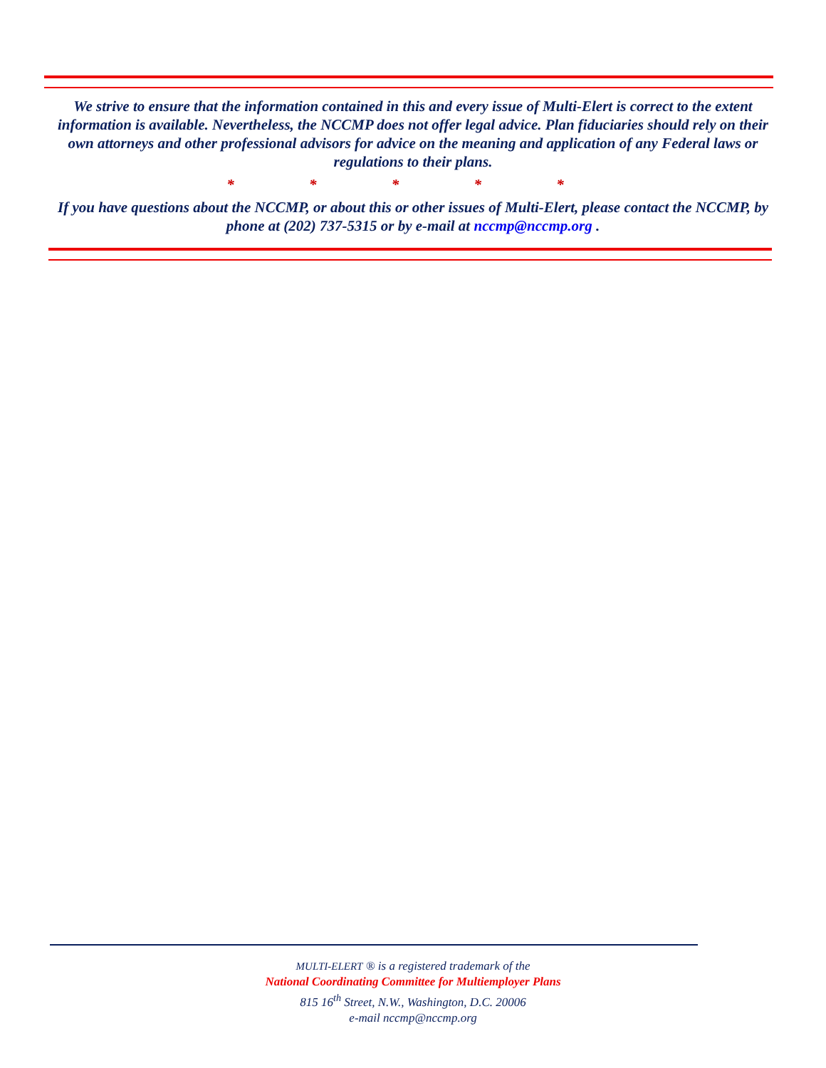We strive to ensure that the information contained in this and every issue of Multi-Elert is correct to the extent information is available. Nevertheless, the NCCMP does not offer legal advice. Plan fiduciaries should rely on their own attorneys and other professional advisors for advice on the meaning and application of any Federal laws or regulations to their plans.
* * * * *
If you have questions about the NCCMP, or about this or other issues of Multi-Elert, please contact the NCCMP, by phone at (202) 737-5315 or by e-mail at nccmp@nccmp.org .
MULTI-ELERT ® is a registered trademark of the
National Coordinating Committee for Multiemployer Plans
815 16<sup>th</sup> Street, N.W., Washington, D.C. 20006
e-mail nccmp@nccmp.org